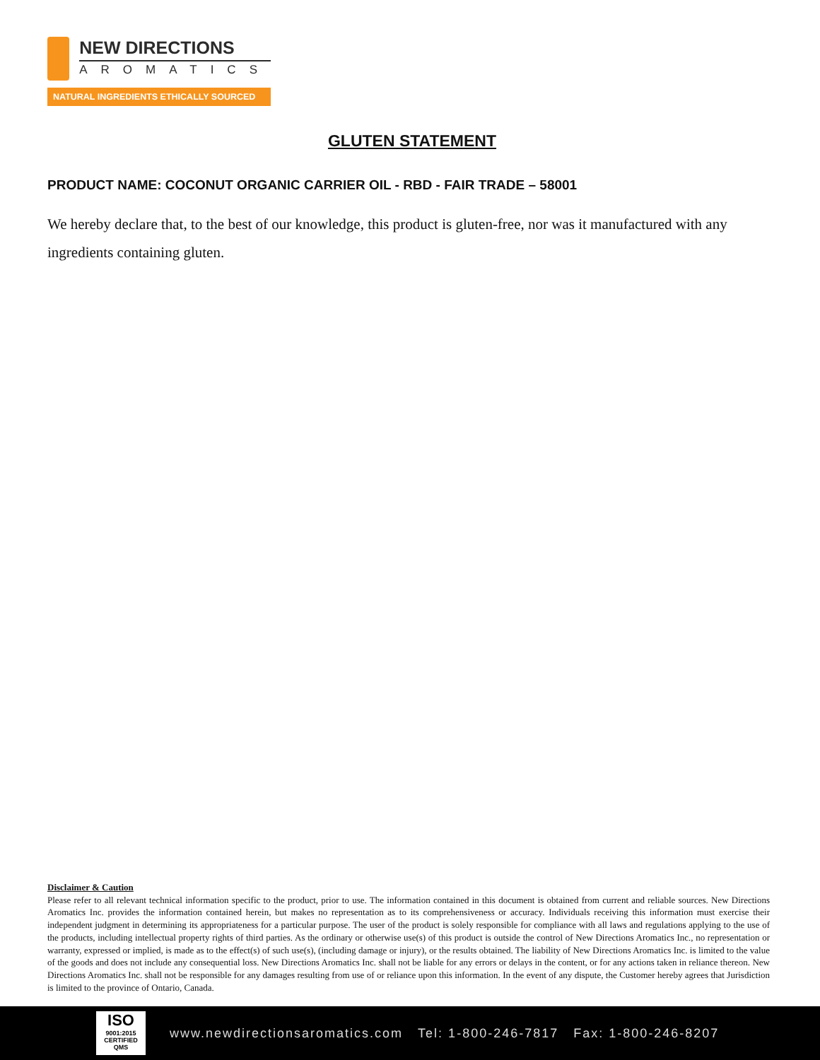NEW DIRECTIONS
AROMATICS
NATURAL INGREDIENTS ETHICALLY SOURCED
GLUTEN STATEMENT
PRODUCT NAME: COCONUT ORGANIC CARRIER OIL - RBD - FAIR TRADE – 58001
We hereby declare that, to the best of our knowledge, this product is gluten-free, nor was it manufactured with any ingredients containing gluten.
Disclaimer & Caution
Please refer to all relevant technical information specific to the product, prior to use. The information contained in this document is obtained from current and reliable sources. New Directions Aromatics Inc. provides the information contained herein, but makes no representation as to its comprehensiveness or accuracy. Individuals receiving this information must exercise their independent judgment in determining its appropriateness for a particular purpose. The user of the product is solely responsible for compliance with all laws and regulations applying to the use of the products, including intellectual property rights of third parties. As the ordinary or otherwise use(s) of this product is outside the control of New Directions Aromatics Inc., no representation or warranty, expressed or implied, is made as to the effect(s) of such use(s), (including damage or injury), or the results obtained. The liability of New Directions Aromatics Inc. is limited to the value of the goods and does not include any consequential loss. New Directions Aromatics Inc. shall not be liable for any errors or delays in the content, or for any actions taken in reliance thereon. New Directions Aromatics Inc. shall not be responsible for any damages resulting from use of or reliance upon this information. In the event of any dispute, the Customer hereby agrees that Jurisdiction is limited to the province of Ontario, Canada.
ISO
9001:2015
CERTIFIED QMS
www.newdirectionsaromatics.com Tel: 1-800-246-7817 Fax: 1-800-246-8207